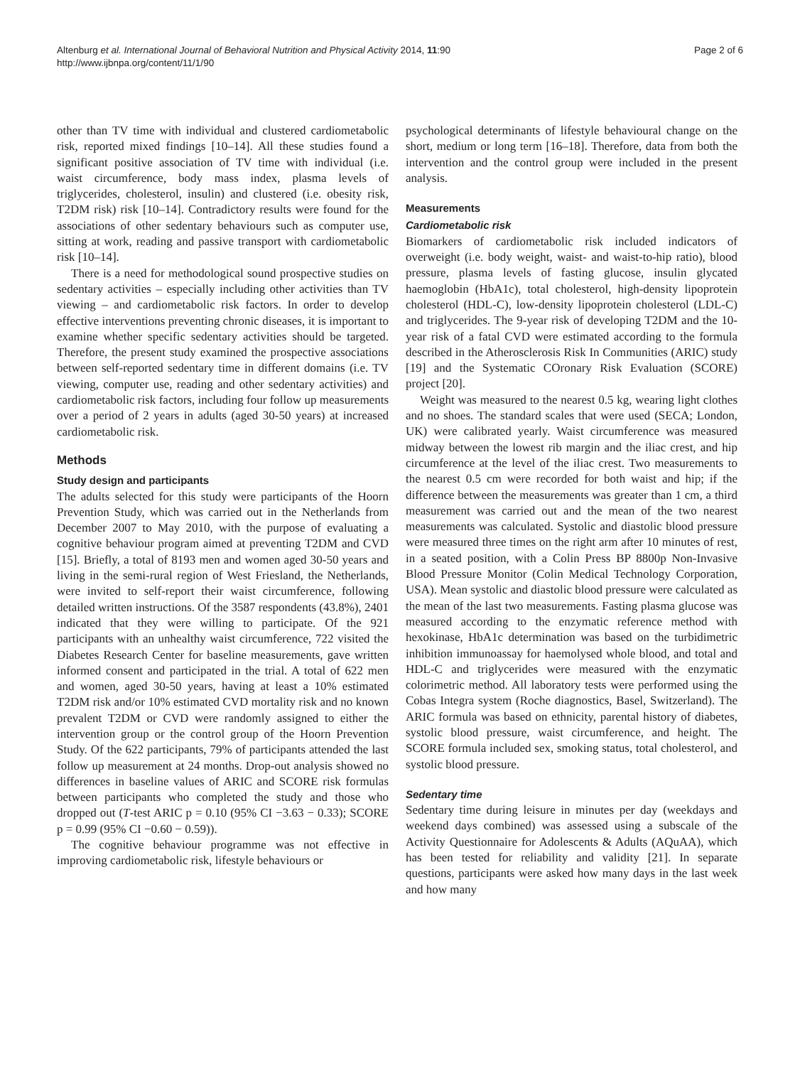Altenburg et al. International Journal of Behavioral Nutrition and Physical Activity 2014, 11:90
http://www.ijbnpa.org/content/11/1/90
Page 2 of 6
other than TV time with individual and clustered cardiometabolic risk, reported mixed findings [10–14]. All these studies found a significant positive association of TV time with individual (i.e. waist circumference, body mass index, plasma levels of triglycerides, cholesterol, insulin) and clustered (i.e. obesity risk, T2DM risk) risk [10–14]. Contradictory results were found for the associations of other sedentary behaviours such as computer use, sitting at work, reading and passive transport with cardiometabolic risk [10–14].
There is a need for methodological sound prospective studies on sedentary activities – especially including other activities than TV viewing – and cardiometabolic risk factors. In order to develop effective interventions preventing chronic diseases, it is important to examine whether specific sedentary activities should be targeted. Therefore, the present study examined the prospective associations between self-reported sedentary time in different domains (i.e. TV viewing, computer use, reading and other sedentary activities) and cardiometabolic risk factors, including four follow up measurements over a period of 2 years in adults (aged 30-50 years) at increased cardiometabolic risk.
Methods
Study design and participants
The adults selected for this study were participants of the Hoorn Prevention Study, which was carried out in the Netherlands from December 2007 to May 2010, with the purpose of evaluating a cognitive behaviour program aimed at preventing T2DM and CVD [15]. Briefly, a total of 8193 men and women aged 30-50 years and living in the semi-rural region of West Friesland, the Netherlands, were invited to self-report their waist circumference, following detailed written instructions. Of the 3587 respondents (43.8%), 2401 indicated that they were willing to participate. Of the 921 participants with an unhealthy waist circumference, 722 visited the Diabetes Research Center for baseline measurements, gave written informed consent and participated in the trial. A total of 622 men and women, aged 30-50 years, having at least a 10% estimated T2DM risk and/or 10% estimated CVD mortality risk and no known prevalent T2DM or CVD were randomly assigned to either the intervention group or the control group of the Hoorn Prevention Study. Of the 622 participants, 79% of participants attended the last follow up measurement at 24 months. Drop-out analysis showed no differences in baseline values of ARIC and SCORE risk formulas between participants who completed the study and those who dropped out (T-test ARIC p = 0.10 (95% CI −3.63 − 0.33); SCORE p = 0.99 (95% CI −0.60 − 0.59)).
The cognitive behaviour programme was not effective in improving cardiometabolic risk, lifestyle behaviours or
psychological determinants of lifestyle behavioural change on the short, medium or long term [16–18]. Therefore, data from both the intervention and the control group were included in the present analysis.
Measurements
Cardiometabolic risk
Biomarkers of cardiometabolic risk included indicators of overweight (i.e. body weight, waist- and waist-to-hip ratio), blood pressure, plasma levels of fasting glucose, insulin glycated haemoglobin (HbA1c), total cholesterol, high-density lipoprotein cholesterol (HDL-C), low-density lipoprotein cholesterol (LDL-C) and triglycerides. The 9-year risk of developing T2DM and the 10-year risk of a fatal CVD were estimated according to the formula described in the Atherosclerosis Risk In Communities (ARIC) study [19] and the Systematic COronary Risk Evaluation (SCORE) project [20].
Weight was measured to the nearest 0.5 kg, wearing light clothes and no shoes. The standard scales that were used (SECA; London, UK) were calibrated yearly. Waist circumference was measured midway between the lowest rib margin and the iliac crest, and hip circumference at the level of the iliac crest. Two measurements to the nearest 0.5 cm were recorded for both waist and hip; if the difference between the measurements was greater than 1 cm, a third measurement was carried out and the mean of the two nearest measurements was calculated. Systolic and diastolic blood pressure were measured three times on the right arm after 10 minutes of rest, in a seated position, with a Colin Press BP 8800p Non-Invasive Blood Pressure Monitor (Colin Medical Technology Corporation, USA). Mean systolic and diastolic blood pressure were calculated as the mean of the last two measurements. Fasting plasma glucose was measured according to the enzymatic reference method with hexokinase, HbA1c determination was based on the turbidimetric inhibition immunoassay for haemolysed whole blood, and total and HDL-C and triglycerides were measured with the enzymatic colorimetric method. All laboratory tests were performed using the Cobas Integra system (Roche diagnostics, Basel, Switzerland). The ARIC formula was based on ethnicity, parental history of diabetes, systolic blood pressure, waist circumference, and height. The SCORE formula included sex, smoking status, total cholesterol, and systolic blood pressure.
Sedentary time
Sedentary time during leisure in minutes per day (weekdays and weekend days combined) was assessed using a subscale of the Activity Questionnaire for Adolescents & Adults (AQuAA), which has been tested for reliability and validity [21]. In separate questions, participants were asked how many days in the last week and how many